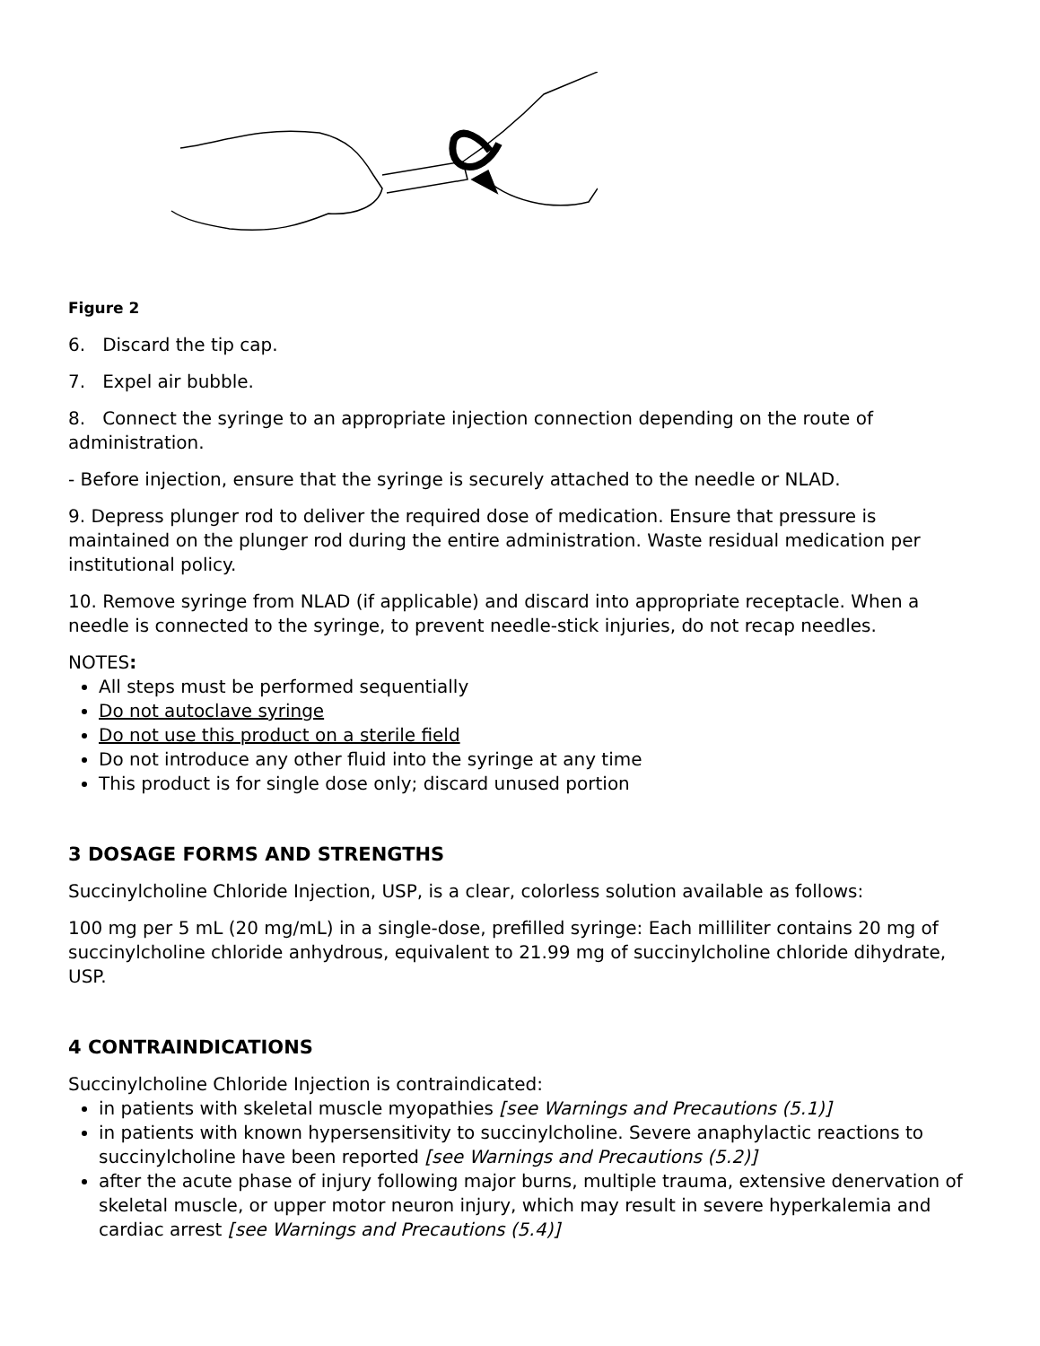Figure 2
6. Discard the tip cap.
7. Expel air bubble.
8. Connect the syringe to an appropriate injection connection depending on the route of administration.
- Before injection, ensure that the syringe is securely attached to the needle or NLAD.
9. Depress plunger rod to deliver the required dose of medication. Ensure that pressure is maintained on the plunger rod during the entire administration. Waste residual medication per institutional policy.
10. Remove syringe from NLAD (if applicable) and discard into appropriate receptacle. When a needle is connected to the syringe, to prevent needle-stick injuries, do not recap needles.
NOTES:
All steps must be performed sequentially
Do not autoclave syringe
Do not use this product on a sterile field
Do not introduce any other fluid into the syringe at any time
This product is for single dose only; discard unused portion
3 DOSAGE FORMS AND STRENGTHS
Succinylcholine Chloride Injection, USP, is a clear, colorless solution available as follows:
100 mg per 5 mL (20 mg/mL) in a single-dose, prefilled syringe: Each milliliter contains 20 mg of succinylcholine chloride anhydrous, equivalent to 21.99 mg of succinylcholine chloride dihydrate, USP.
4 CONTRAINDICATIONS
Succinylcholine Chloride Injection is contraindicated:
in patients with skeletal muscle myopathies [see Warnings and Precautions (5.1)]
in patients with known hypersensitivity to succinylcholine. Severe anaphylactic reactions to succinylcholine have been reported [see Warnings and Precautions (5.2)]
after the acute phase of injury following major burns, multiple trauma, extensive denervation of skeletal muscle, or upper motor neuron injury, which may result in severe hyperkalemia and cardiac arrest [see Warnings and Precautions (5.4)]